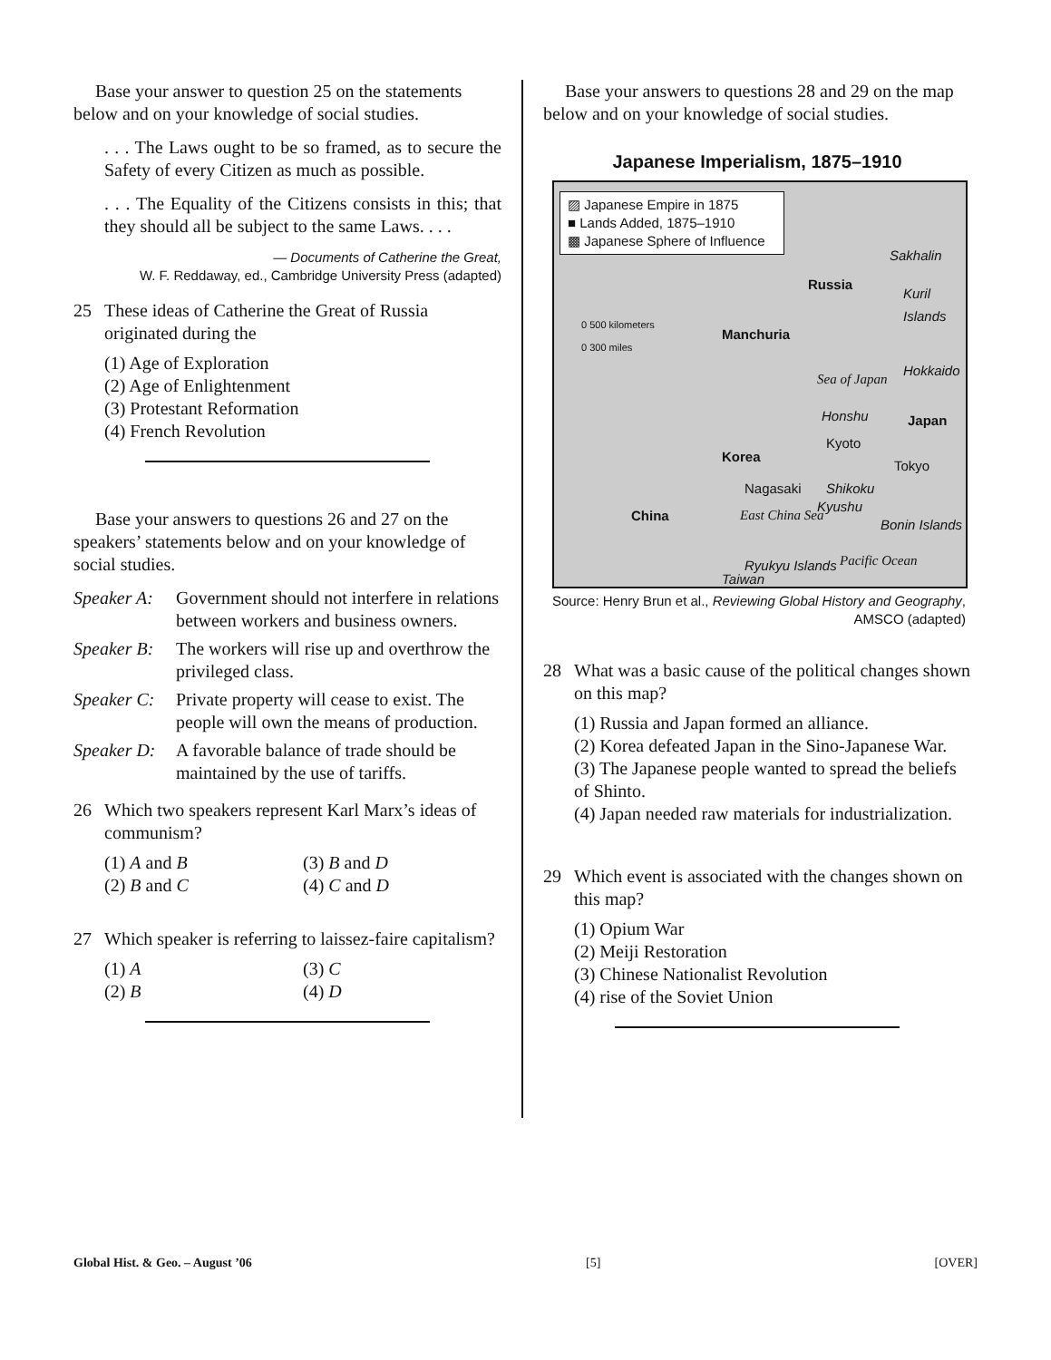Base your answer to question 25 on the statements below and on your knowledge of social studies.
. . . The Laws ought to be so framed, as to secure the Safety of every Citizen as much as possible.
. . . The Equality of the Citizens consists in this; that they should all be subject to the same Laws. . . .
— Documents of Catherine the Great,
W. F. Reddaway, ed., Cambridge University Press (adapted)
25 These ideas of Catherine the Great of Russia originated during the
(1) Age of Exploration
(2) Age of Enlightenment
(3) Protestant Reformation
(4) French Revolution
Base your answers to questions 26 and 27 on the speakers’ statements below and on your knowledge of social studies.
Speaker A: Government should not interfere in relations between workers and business owners.
Speaker B: The workers will rise up and overthrow the privileged class.
Speaker C: Private property will cease to exist. The people will own the means of production.
Speaker D: A favorable balance of trade should be maintained by the use of tariffs.
26 Which two speakers represent Karl Marx’s ideas of communism?
(1) A and B (3) B and D (2) B and C (4) C and D
27 Which speaker is referring to laissez-faire capitalism?
(1) A (3) C (2) B (4) D
Base your answers to questions 28 and 29 on the map below and on your knowledge of social studies.
Japanese Imperialism, 1875–1910
▨ Japanese Empire in 1875
■ Lands Added, 1875–1910
▩ Japanese Sphere of Influence
0 500 kilometers
0 300 miles
Manchuria
Russia
Sakhalin
Kuril Islands
Hokkaido
Honshu Japan
Kyoto
Tokyo
Korea
Nagasaki Shikoku
Kyushu
Sea of Japan
East China Sea China
Ryukyu Islands
Bonin Islands
Pacific Ocean
Taiwan
Source: Henry Brun et al., Reviewing Global History and Geography, AMSCO (adapted)
28 What was a basic cause of the political changes shown on this map?
(1) Russia and Japan formed an alliance.
(2) Korea defeated Japan in the Sino-Japanese War.
(3) The Japanese people wanted to spread the beliefs of Shinto.
(4) Japan needed raw materials for industrialization.
29 Which event is associated with the changes shown on this map?
(1) Opium War
(2) Meiji Restoration
(3) Chinese Nationalist Revolution
(4) rise of the Soviet Union
Global Hist. & Geo. – August ’06 [5] [OVER]